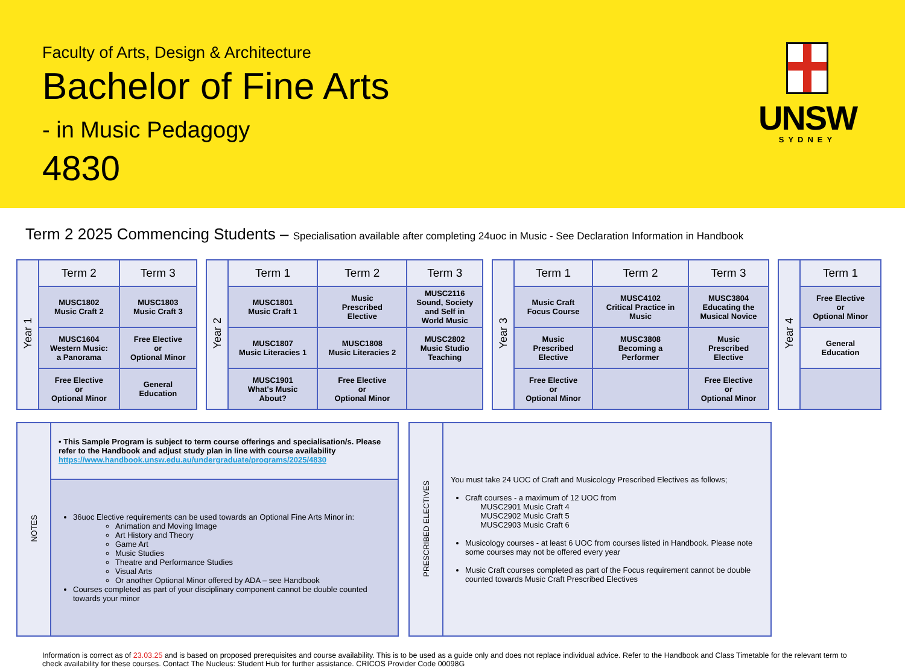Faculty of Arts, Design & Architecture
Bachelor of Fine Arts
- in Music Pedagogy
4830
UNSW
SYDNEY
Term 2 2025 Commencing Students – Specialisation available after completing 24uoc in Music - See Declaration Information in Handbook
| Year 1 | Term 2 | Term 3 |
| | MUSC1802 Music Craft 2 | MUSC1803 Music Craft 3 |
| | MUSC1604 Western Music: a Panorama | Free Elective or Optional Minor |
| | Free Elective or Optional Minor | General Education |
| Year 2 | Term 1 | Term 2 | Term 3 |
| | MUSC1801 Music Craft 1 | Music Prescribed Elective | MUSC2116 Sound, Society and Self in World Music |
| | MUSC1807 Music Literacies 1 | MUSC1808 Music Literacies 2 | MUSC2802 Music Studio Teaching |
| | MUSC1901 What's Music About? | Free Elective or Optional Minor | |
| Year 3 | Term 1 | Term 2 | Term 3 |
| | Music Craft Focus Course | MUSC4102 Critical Practice in Music | MUSC3804 Educating the Musical Novice |
| | Music Prescribed Elective | MUSC3808 Becoming a Performer | Music Prescribed Elective |
| | Free Elective or Optional Minor | | Free Elective or Optional Minor |
| Year 4 | Term 1 |
| | Free Elective or Optional Minor |
| | General Education |
| NOTES | • This Sample Program is subject to term course offerings and specialisation/s. Please refer to the Handbook and adjust study plan in line with course availability https://www.handbook.unsw.edu.au/undergraduate/programs/2025/4830 |
| | 36uoc Elective requirements can be used towards an Optional Fine Arts Minor in: Animation and Moving Image Art History and Theory Game Art Music Studies Theatre and Performance Studies Visual Arts Or another Optional Minor offered by ADA – see Handbook Courses completed as part of your disciplinary component cannot be double counted towards your minor |
| PRESCRIBED ELECTIVES | You must take 24 UOC of Craft and Musicology Prescribed Electives as follows; Craft courses - a maximum of 12 UOC from MUSC2901 Music Craft 4 MUSC2902 Music Craft 5 MUSC2903 Music Craft 6 Musicology courses - at least 6 UOC from courses listed in Handbook. Please note some courses may not be offered every year Music Craft courses completed as part of the Focus requirement cannot be double counted towards Music Craft Prescribed Electives |
Information is correct as of 23.03.25 and is based on proposed prerequisites and course availability. This is to be used as a guide only and does not replace individual advice. Refer to the Handbook and Class Timetable for the relevant term to check availability for these courses. Contact The Nucleus: Student Hub for further assistance. CRICOS Provider Code 00098G